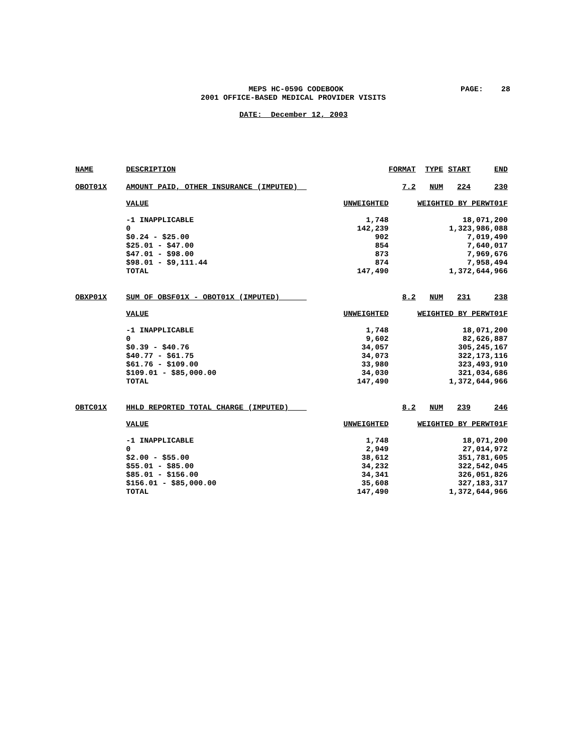MEPS HC-059G CODEBOOK
PAGE: 28
2001 OFFICE-BASED MEDICAL PROVIDER VISITS
DATE: December 12, 2003
| NAME | DESCRIPTION | | FORMAT | TYPE | START | END |
| --- | --- | --- | --- | --- | --- | --- |
| OBOT01X | AMOUNT PAID, OTHER INSURANCE (IMPUTED) | | 7.2 | NUM | 224 | 230 |
| | VALUE | UNWEIGHTED | WEIGHTED BY PERWT01F | | | |
| | -1 INAPPLICABLE | 1,748 | 18,071,200 | | | |
| | 0 | 142,239 | 1,323,986,088 | | | |
| | $0.24 - $25.00 | 902 | 7,019,490 | | | |
| | $25.01 - $47.00 | 854 | 7,640,017 | | | |
| | $47.01 - $98.00 | 873 | 7,969,676 | | | |
| | $98.01 - $9,111.44 | 874 | 7,958,494 | | | |
| | TOTAL | 147,490 | 1,372,644,966 | | | |
| OBXP01X | SUM OF OBSF01X - OBOT01X (IMPUTED) | | 8.2 | NUM | 231 | 238 |
| | VALUE | UNWEIGHTED | WEIGHTED BY PERWT01F | | | |
| | -1 INAPPLICABLE | 1,748 | 18,071,200 | | | |
| | 0 | 9,602 | 82,626,887 | | | |
| | $0.39 - $40.76 | 34,057 | 305,245,167 | | | |
| | $40.77 - $61.75 | 34,073 | 322,173,116 | | | |
| | $61.76 - $109.00 | 33,980 | 323,493,910 | | | |
| | $109.01 - $85,000.00 | 34,030 | 321,034,686 | | | |
| | TOTAL | 147,490 | 1,372,644,966 | | | |
| OBTC01X | HHLD REPORTED TOTAL CHARGE (IMPUTED) | | 8.2 | NUM | 239 | 246 |
| | VALUE | UNWEIGHTED | WEIGHTED BY PERWT01F | | | |
| | -1 INAPPLICABLE | 1,748 | 18,071,200 | | | |
| | 0 | 2,949 | 27,014,972 | | | |
| | $2.00 - $55.00 | 38,612 | 351,781,605 | | | |
| | $55.01 - $85.00 | 34,232 | 322,542,045 | | | |
| | $85.01 - $156.00 | 34,341 | 326,051,826 | | | |
| | $156.01 - $85,000.00 | 35,608 | 327,183,317 | | | |
| | TOTAL | 147,490 | 1,372,644,966 | | | |